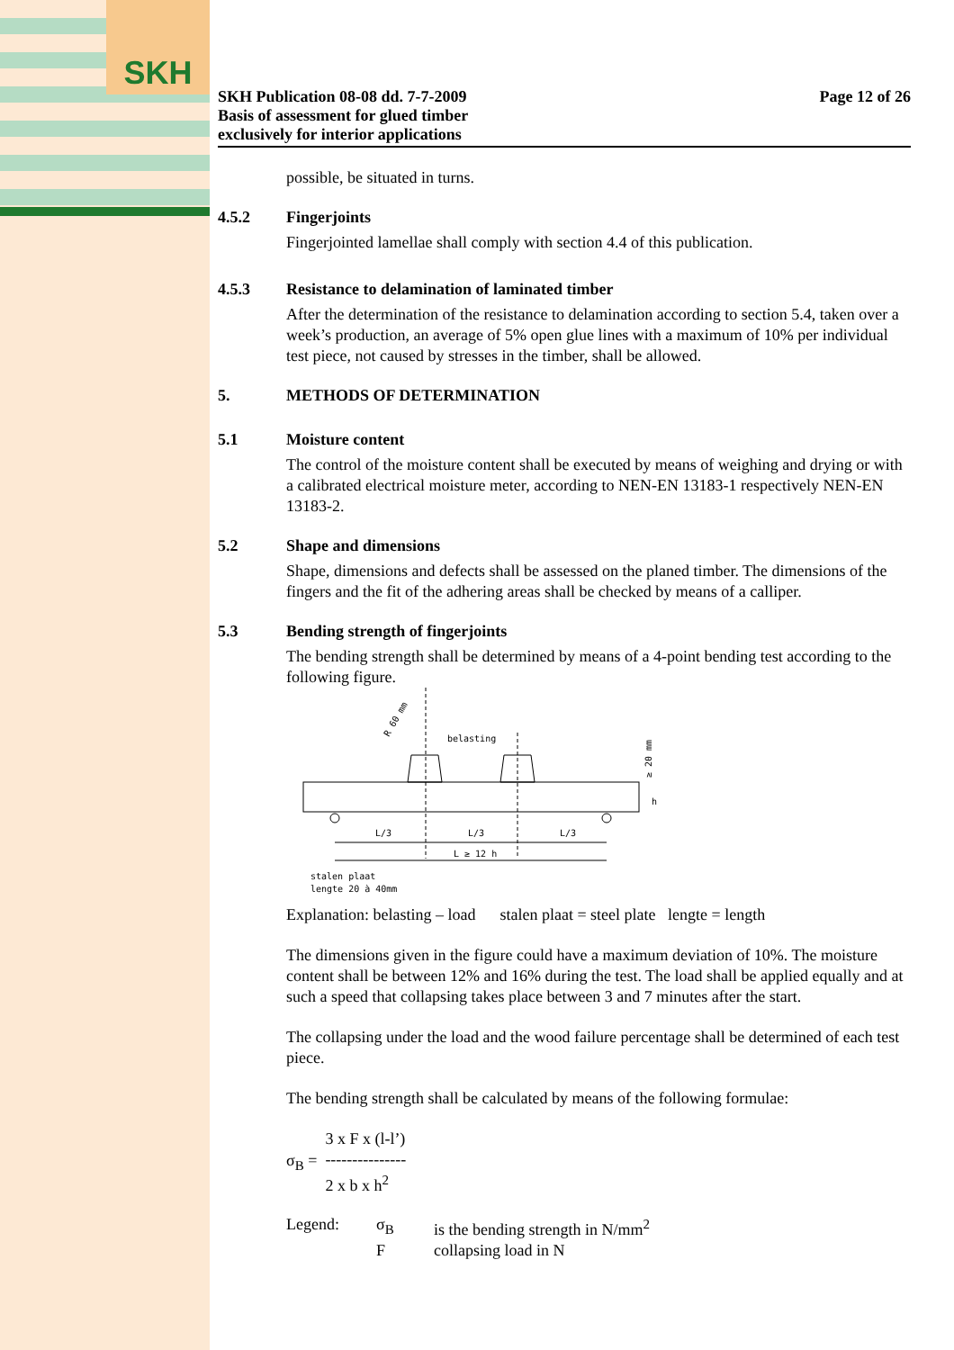SKH
SKH Publication 08-08 dd. 7-7-2009
Basis of assessment for glued timber
exclusively for interior applications
Page 12 of 26
possible, be situated in turns.
4.5.2 Fingerjoints
Fingerjointed lamellae shall comply with section 4.4 of this publication.
4.5.3 Resistance to delamination of laminated timber
After the determination of the resistance to delamination according to section 5.4, taken over a week’s production, an average of 5% open glue lines with a maximum of 10% per individual test piece, not caused by stresses in the timber, shall be allowed.
5. METHODS OF DETERMINATION
5.1 Moisture content
The control of the moisture content shall be executed by means of weighing and drying or with a calibrated electrical moisture meter, according to NEN-EN 13183-1 respectively NEN-EN 13183-2.
5.2 Shape and dimensions
Shape, dimensions and defects shall be assessed on the planed timber. The dimensions of the fingers and the fit of the adhering areas shall be checked by means of a calliper.
5.3 Bending strength of fingerjoints
The bending strength shall be determined by means of a 4-point bending test according to the following figure.
belasting
R 60 mm
L/3
L/3
L/3
L ≥ 12 h
h
≥ 20 mm
stalen plaat
lengte 20 à 40mm
Explanation: belasting – load stalen plaat = steel plate lengte = length
The dimensions given in the figure could have a maximum deviation of 10%. The moisture content shall be between 12% and 16% during the test. The load shall be applied equally and at such a speed that collapsing takes place between 3 and 7 minutes after the start.
The collapsing under the load and the wood failure percentage shall be determined of each test piece.
The bending strength shall be calculated by means of the following formulae:
σ<sub>B</sub> =
3 x F x (l-l’)
---------------
2 x b x h<sup>2</sup>
Legend:
σ<sub>B</sub>
is the bending strength in N/mm<sup>2</sup>
F
collapsing load in N